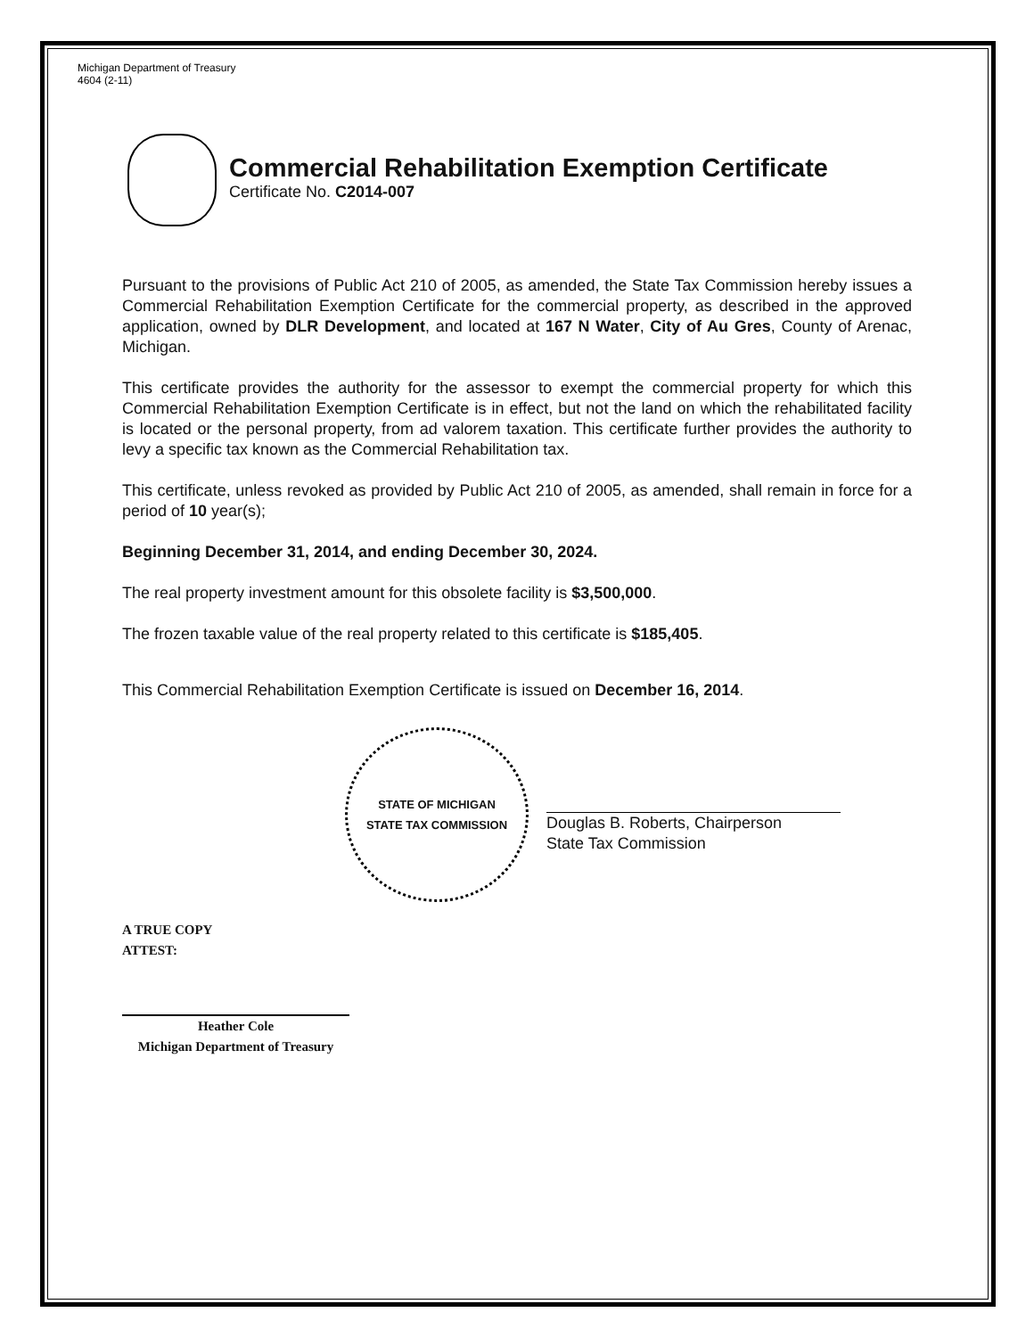Michigan Department of Treasury
4604 (2-11)
Commercial Rehabilitation Exemption Certificate
Certificate No. C2014-007
Pursuant to the provisions of Public Act 210 of 2005, as amended, the State Tax Commission hereby issues a Commercial Rehabilitation Exemption Certificate for the commercial property, as described in the approved application, owned by DLR Development, and located at 167 N Water, City of Au Gres, County of Arenac, Michigan.
This certificate provides the authority for the assessor to exempt the commercial property for which this Commercial Rehabilitation Exemption Certificate is in effect, but not the land on which the rehabilitated facility is located or the personal property, from ad valorem taxation. This certificate further provides the authority to levy a specific tax known as the Commercial Rehabilitation tax.
This certificate, unless revoked as provided by Public Act 210 of 2005, as amended, shall remain in force for a period of 10 year(s);
Beginning December 31, 2014, and ending December 30, 2024.
The real property investment amount for this obsolete facility is $3,500,000.
The frozen taxable value of the real property related to this certificate is $185,405.
This Commercial Rehabilitation Exemption Certificate is issued on December 16, 2014.
STATE OF MICHIGAN
STATE TAX COMMISSION
Douglas B. Roberts, Chairperson
State Tax Commission
A TRUE COPY
ATTEST:
Heather Cole
Michigan Department of Treasury